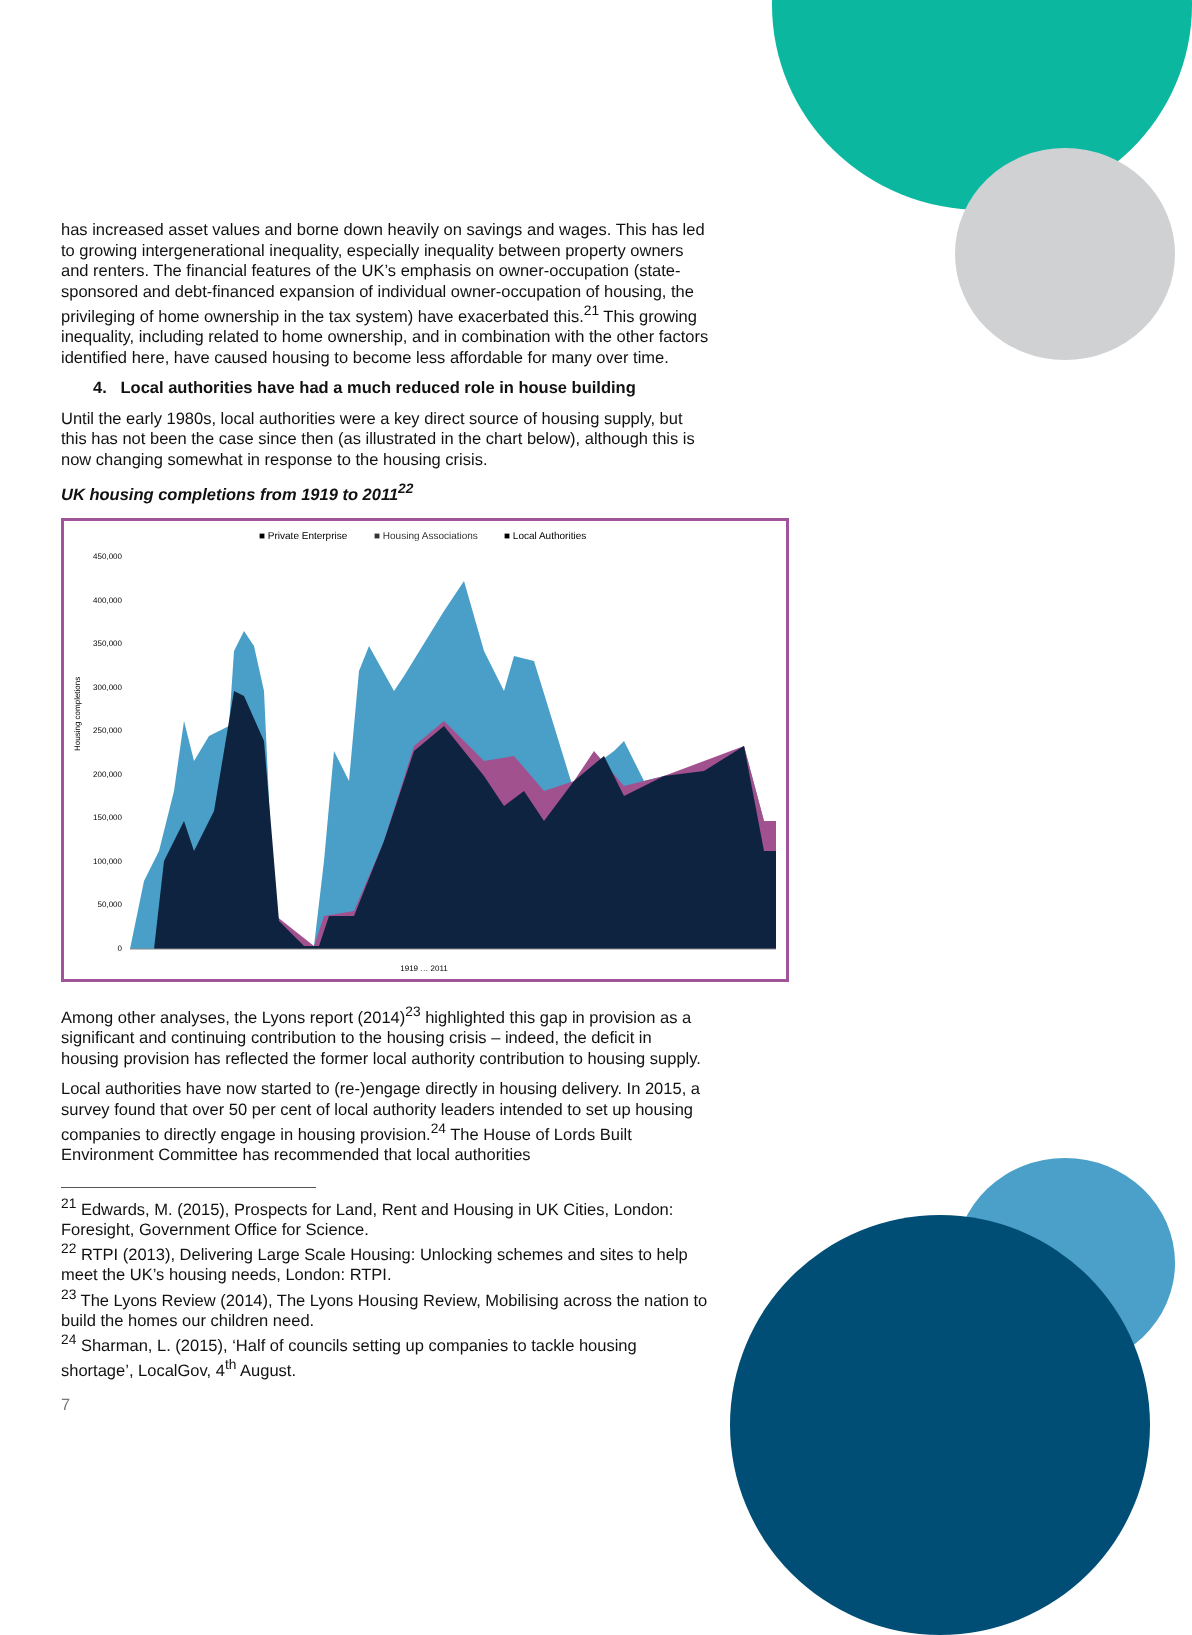has increased asset values and borne down heavily on savings and wages. This has led to growing intergenerational inequality, especially inequality between property owners and renters. The financial features of the UK’s emphasis on owner-occupation (state-sponsored and debt-financed expansion of individual owner-occupation of housing, the privileging of home ownership in the tax system) have exacerbated this.<sup>21</sup> This growing inequality, including related to home ownership, and in combination with the other factors identified here, have caused housing to become less affordable for many over time.
4. Local authorities have had a much reduced role in house building
Until the early 1980s, local authorities were a key direct source of housing supply, but this has not been the case since then (as illustrated in the chart below), although this is now changing somewhat in response to the housing crisis.
UK housing completions from 1919 to 2011<sup>22</sup>
■ Private Enterprise
■ Housing Associations
■ Local Authorities
450,000
400,000
350,000
300,000
250,000
200,000
150,000
100,000
50,000
0
Housing completions
1919 … 2011
Among other analyses, the Lyons report (2014)<sup>23</sup> highlighted this gap in provision as a significant and continuing contribution to the housing crisis – indeed, the deficit in housing provision has reflected the former local authority contribution to housing supply.
Local authorities have now started to (re-)engage directly in housing delivery. In 2015, a survey found that over 50 per cent of local authority leaders intended to set up housing companies to directly engage in housing provision.<sup>24</sup> The House of Lords Built Environment Committee has recommended that local authorities
<sup>21</sup> Edwards, M. (2015), Prospects for Land, Rent and Housing in UK Cities, London: Foresight, Government Office for Science.
<sup>22</sup> RTPI (2013), Delivering Large Scale Housing: Unlocking schemes and sites to help meet the UK’s housing needs, London: RTPI.
<sup>23</sup> The Lyons Review (2014), The Lyons Housing Review, Mobilising across the nation to build the homes our children need.
<sup>24</sup> Sharman, L. (2015), ‘Half of councils setting up companies to tackle housing shortage’, LocalGov, 4<sup>th</sup> August.
7